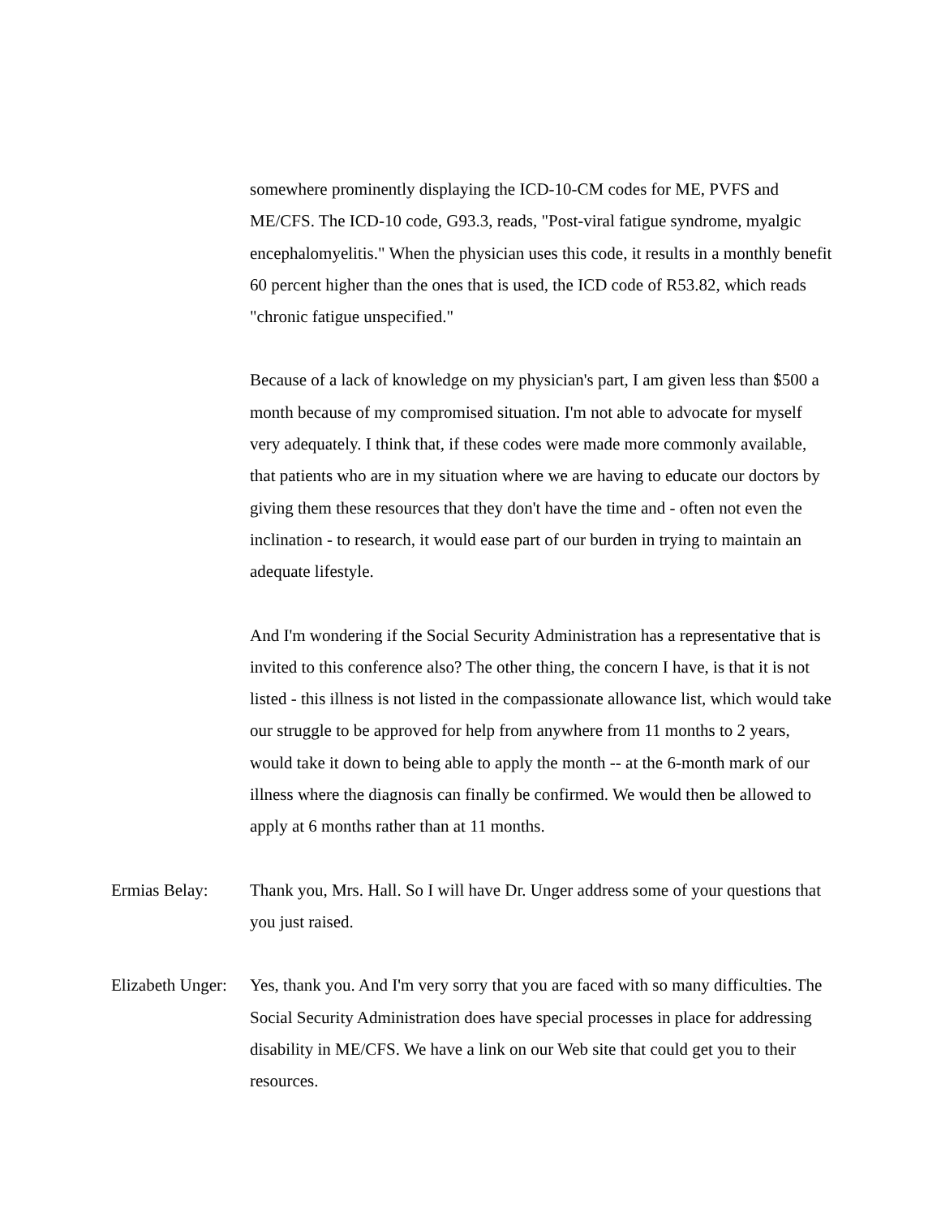somewhere prominently displaying the ICD-10-CM codes for ME, PVFS and ME/CFS. The ICD-10 code, G93.3, reads, "Post-viral fatigue syndrome, myalgic encephalomyelitis." When the physician uses this code, it results in a monthly benefit 60 percent higher than the ones that is used, the ICD code of R53.82, which reads "chronic fatigue unspecified."
Because of a lack of knowledge on my physician's part, I am given less than $500 a month because of my compromised situation. I'm not able to advocate for myself very adequately. I think that, if these codes were made more commonly available, that patients who are in my situation where we are having to educate our doctors by giving them these resources that they don't have the time and - often not even the inclination - to research, it would ease part of our burden in trying to maintain an adequate lifestyle.
And I'm wondering if the Social Security Administration has a representative that is invited to this conference also? The other thing, the concern I have, is that it is not listed - this illness is not listed in the compassionate allowance list, which would take our struggle to be approved for help from anywhere from 11 months to 2 years, would take it down to being able to apply the month -- at the 6-month mark of our illness where the diagnosis can finally be confirmed. We would then be allowed to apply at 6 months rather than at 11 months.
Ermias Belay: Thank you, Mrs. Hall. So I will have Dr. Unger address some of your questions that you just raised.
Elizabeth Unger:
Yes, thank you. And I'm very sorry that you are faced with so many difficulties. The Social Security Administration does have special processes in place for addressing disability in ME/CFS. We have a link on our Web site that could get you to their resources.